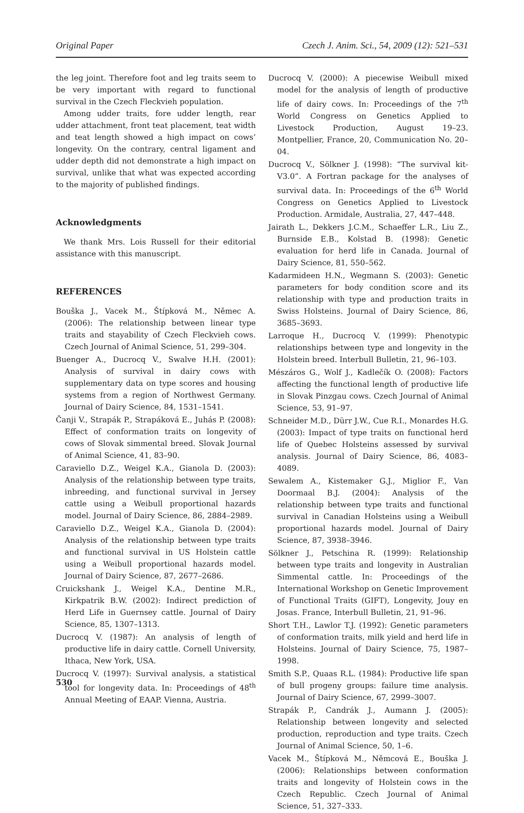Original Paper Czech J. Anim. Sci., 54, 2009 (12): 521–531
the leg joint. Therefore foot and leg traits seem to be very important with regard to functional survival in the Czech Fleckvieh population.
Among udder traits, fore udder length, rear udder attachment, front teat placement, teat width and teat length showed a high impact on cows’ longevity. On the contrary, central ligament and udder depth did not demonstrate a high impact on survival, unlike that what was expected according to the majority of published findings.
Acknowledgments
We thank Mrs. Lois Russell for their editorial assistance with this manuscript.
REFERENCES
Bouška J., Vacek M., Štípková M., Němec A. (2006): The relationship between linear type traits and stayability of Czech Fleckvieh cows. Czech Journal of Animal Science, 51, 299–304.
Buenger A., Ducrocq V., Swalve H.H. (2001): Analysis of survival in dairy cows with supplementary data on type scores and housing systems from a region of Northwest Germany. Journal of Dairy Science, 84, 1531–1541.
Čanji V., Strapák P., Strapáková E., Juhás P. (2008): Effect of conformation traits on longevity of cows of Slovak simmental breed. Slovak Journal of Animal Science, 41, 83–90.
Caraviello D.Z., Weigel K.A., Gianola D. (2003): Analysis of the relationship between type traits, inbreeding, and functional survival in Jersey cattle using a Weibull proportional hazards model. Journal of Dairy Science, 86, 2884–2989.
Caraviello D.Z., Weigel K.A., Gianola D. (2004): Analysis of the relationship between type traits and functional survival in US Holstein cattle using a Weibull proportional hazards model. Journal of Dairy Science, 87, 2677–2686.
Cruickshank J., Weigel K.A., Dentine M.R., Kirkpatrik B.W. (2002): Indirect prediction of Herd Life in Guernsey cattle. Journal of Dairy Science, 85, 1307–1313.
Ducrocq V. (1987): An analysis of length of productive life in dairy cattle. Cornell University, Ithaca, New York, USA.
Ducrocq V. (1997): Survival analysis, a statistical tool for longevity data. In: Proceedings of 48<sup>th</sup> Annual Meeting of EAAP. Vienna, Austria.
Ducrocq V. (2000): A piecewise Weibull mixed model for the analysis of length of productive life of dairy cows. In: Proceedings of the 7<sup>th</sup> World Congress on Genetics Applied to Livestock Production, August 19–23. Montpellier, France, 20, Communication No. 20–04.
Ducrocq V., Sölkner J. (1998): “The survival kit-V3.0”. A Fortran package for the analyses of survival data. In: Proceedings of the 6<sup>th</sup> World Congress on Genetics Applied to Livestock Production. Armidale, Australia, 27, 447–448.
Jairath L., Dekkers J.C.M., Schaeffer L.R., Liu Z., Burnside E.B., Kolstad B. (1998): Genetic evaluation for herd life in Canada. Journal of Dairy Science, 81, 550–562.
Kadarmideen H.N., Wegmann S. (2003): Genetic parameters for body condition score and its relationship with type and production traits in Swiss Holsteins. Journal of Dairy Science, 86, 3685–3693.
Larroque H., Ducrocq V. (1999): Phenotypic relationships between type and longevity in the Holstein breed. Interbull Bulletin, 21, 96–103.
Mészáros G., Wolf J., Kadlečík O. (2008): Factors affecting the functional length of productive life in Slovak Pinzgau cows. Czech Journal of Animal Science, 53, 91–97.
Schneider M.D., Dürr J.W., Cue R.I., Monardes H.G. (2003): Impact of type traits on functional herd life of Quebec Holsteins assessed by survival analysis. Journal of Dairy Science, 86, 4083–4089.
Sewalem A., Kistemaker G.J., Miglior F., Van Doormaal B.J. (2004): Analysis of the relationship between type traits and functional survival in Canadian Holsteins using a Weibull proportional hazards model. Journal of Dairy Science, 87, 3938–3946.
Sölkner J., Petschina R. (1999): Relationship between type traits and longevity in Australian Simmental cattle. In: Proceedings of the International Workshop on Genetic Improvement of Functional Traits (GIFT), Longevity, Jouy en Josas. France, Interbull Bulletin, 21, 91–96.
Short T.H., Lawlor T.J. (1992): Genetic parameters of conformation traits, milk yield and herd life in Holsteins. Journal of Dairy Science, 75, 1987–1998.
Smith S.P., Quaas R.L. (1984): Productive life span of bull progeny groups: failure time analysis. Journal of Dairy Science, 67, 2999–3007.
Strapák P., Candrák J., Aumann J. (2005): Relationship between longevity and selected production, reproduction and type traits. Czech Journal of Animal Science, 50, 1–6.
Vacek M., Štípková M., Němcová E., Bouška J. (2006): Relationships between conformation traits and longevity of Holstein cows in the Czech Republic. Czech Journal of Animal Science, 51, 327–333.
530